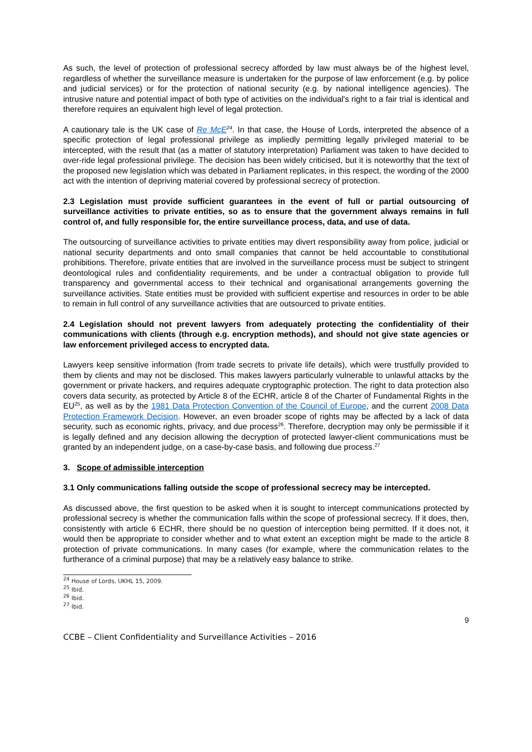As such, the level of protection of professional secrecy afforded by law must always be of the highest level, regardless of whether the surveillance measure is undertaken for the purpose of law enforcement (e.g. by police and judicial services) or for the protection of national security (e.g. by national intelligence agencies). The intrusive nature and potential impact of both type of activities on the individual's right to a fair trial is identical and therefore requires an equivalent high level of legal protection.
A cautionary tale is the UK case of Re McE<sup>24</sup>. In that case, the House of Lords, interpreted the absence of a specific protection of legal professional privilege as impliedly permitting legally privileged material to be intercepted, with the result that (as a matter of statutory interpretation) Parliament was taken to have decided to over-ride legal professional privilege. The decision has been widely criticised, but it is noteworthy that the text of the proposed new legislation which was debated in Parliament replicates, in this respect, the wording of the 2000 act with the intention of depriving material covered by professional secrecy of protection.
2.3 Legislation must provide sufficient guarantees in the event of full or partial outsourcing of surveillance activities to private entities, so as to ensure that the government always remains in full control of, and fully responsible for, the entire surveillance process, data, and use of data.
The outsourcing of surveillance activities to private entities may divert responsibility away from police, judicial or national security departments and onto small companies that cannot be held accountable to constitutional prohibitions. Therefore, private entities that are involved in the surveillance process must be subject to stringent deontological rules and confidentiality requirements, and be under a contractual obligation to provide full transparency and governmental access to their technical and organisational arrangements governing the surveillance activities. State entities must be provided with sufficient expertise and resources in order to be able to remain in full control of any surveillance activities that are outsourced to private entities.
2.4 Legislation should not prevent lawyers from adequately protecting the confidentiality of their communications with clients (through e.g. encryption methods), and should not give state agencies or law enforcement privileged access to encrypted data.
Lawyers keep sensitive information (from trade secrets to private life details), which were trustfully provided to them by clients and may not be disclosed. This makes lawyers particularly vulnerable to unlawful attacks by the government or private hackers, and requires adequate cryptographic protection. The right to data protection also covers data security, as protected by Article 8 of the ECHR, article 8 of the Charter of Fundamental Rights in the EU<sup>25</sup>, as well as by the 1981 Data Protection Convention of the Council of Europe, and the current 2008 Data Protection Framework Decision. However, an even broader scope of rights may be affected by a lack of data security, such as economic rights, privacy, and due process<sup>26</sup>. Therefore, decryption may only be permissible if it is legally defined and any decision allowing the decryption of protected lawyer-client communications must be granted by an independent judge, on a case-by-case basis, and following due process.<sup>27</sup>
3. Scope of admissible interception
3.1 Only communications falling outside the scope of professional secrecy may be intercepted.
As discussed above, the first question to be asked when it is sought to intercept communications protected by professional secrecy is whether the communication falls within the scope of professional secrecy. If it does, then, consistently with article 6 ECHR, there should be no question of interception being permitted. If it does not, it would then be appropriate to consider whether and to what extent an exception might be made to the article 8 protection of private communications. In many cases (for example, where the communication relates to the furtherance of a criminal purpose) that may be a relatively easy balance to strike.
<sup>24</sup> House of Lords, UKHL 15, 2009.
<sup>25</sup> Ibid.
<sup>26</sup> Ibid.
<sup>27</sup> Ibid.
9
CCBE – Client Confidentiality and Surveillance Activities – 2016